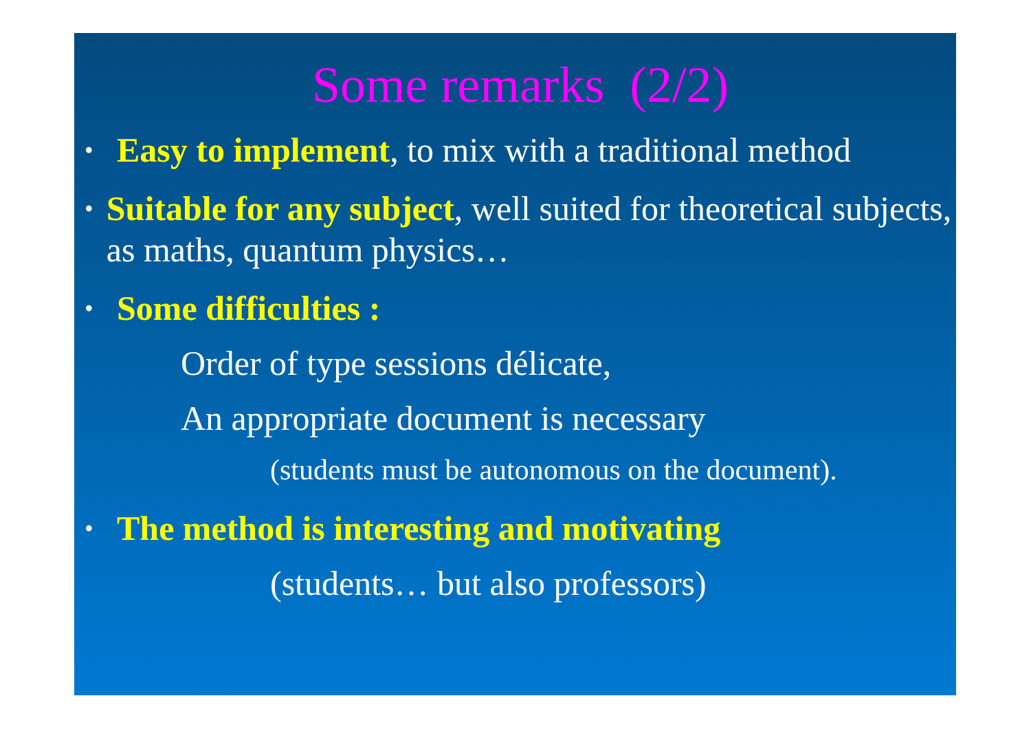Some remarks (2/2)
•
Easy to implement, to mix with a traditional method
•
Suitable for any subject, well suited for theoretical subjects, as maths, quantum physics…
•
Some difficulties :
Order of type sessions délicate,
An appropriate document is necessary
(students must be autonomous on the document).
•
The method is interesting and motivating
(students… but also professors)